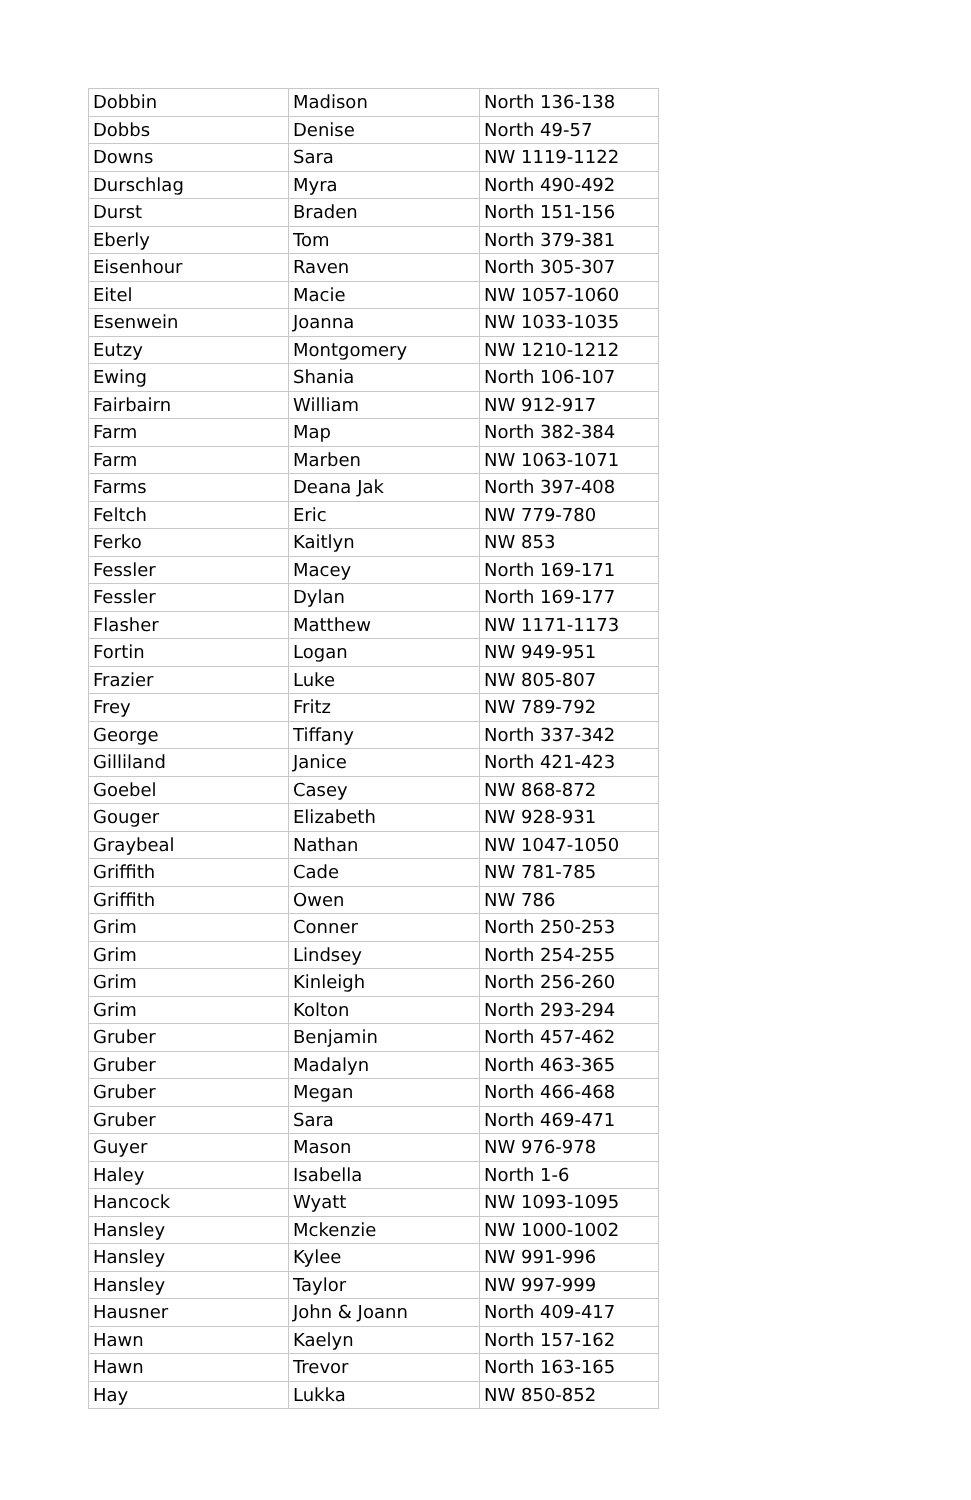| Dobbin | Madison | North 136-138 |
| Dobbs | Denise | North 49-57 |
| Downs | Sara | NW 1119-1122 |
| Durschlag | Myra | North 490-492 |
| Durst | Braden | North 151-156 |
| Eberly | Tom | North 379-381 |
| Eisenhour | Raven | North 305-307 |
| Eitel | Macie | NW 1057-1060 |
| Esenwein | Joanna | NW 1033-1035 |
| Eutzy | Montgomery | NW 1210-1212 |
| Ewing | Shania | North 106-107 |
| Fairbairn | William | NW 912-917 |
| Farm | Map | North 382-384 |
| Farm | Marben | NW 1063-1071 |
| Farms | Deana Jak | North 397-408 |
| Feltch | Eric | NW 779-780 |
| Ferko | Kaitlyn | NW 853 |
| Fessler | Macey | North 169-171 |
| Fessler | Dylan | North 169-177 |
| Flasher | Matthew | NW 1171-1173 |
| Fortin | Logan | NW 949-951 |
| Frazier | Luke | NW 805-807 |
| Frey | Fritz | NW 789-792 |
| George | Tiffany | North 337-342 |
| Gilliland | Janice | North 421-423 |
| Goebel | Casey | NW 868-872 |
| Gouger | Elizabeth | NW 928-931 |
| Graybeal | Nathan | NW 1047-1050 |
| Griffith | Cade | NW 781-785 |
| Griffith | Owen | NW 786 |
| Grim | Conner | North 250-253 |
| Grim | Lindsey | North 254-255 |
| Grim | Kinleigh | North 256-260 |
| Grim | Kolton | North 293-294 |
| Gruber | Benjamin | North 457-462 |
| Gruber | Madalyn | North 463-365 |
| Gruber | Megan | North 466-468 |
| Gruber | Sara | North 469-471 |
| Guyer | Mason | NW 976-978 |
| Haley | Isabella | North 1-6 |
| Hancock | Wyatt | NW 1093-1095 |
| Hansley | Mckenzie | NW 1000-1002 |
| Hansley | Kylee | NW 991-996 |
| Hansley | Taylor | NW 997-999 |
| Hausner | John & Joann | North 409-417 |
| Hawn | Kaelyn | North 157-162 |
| Hawn | Trevor | North 163-165 |
| Hay | Lukka | NW 850-852 |